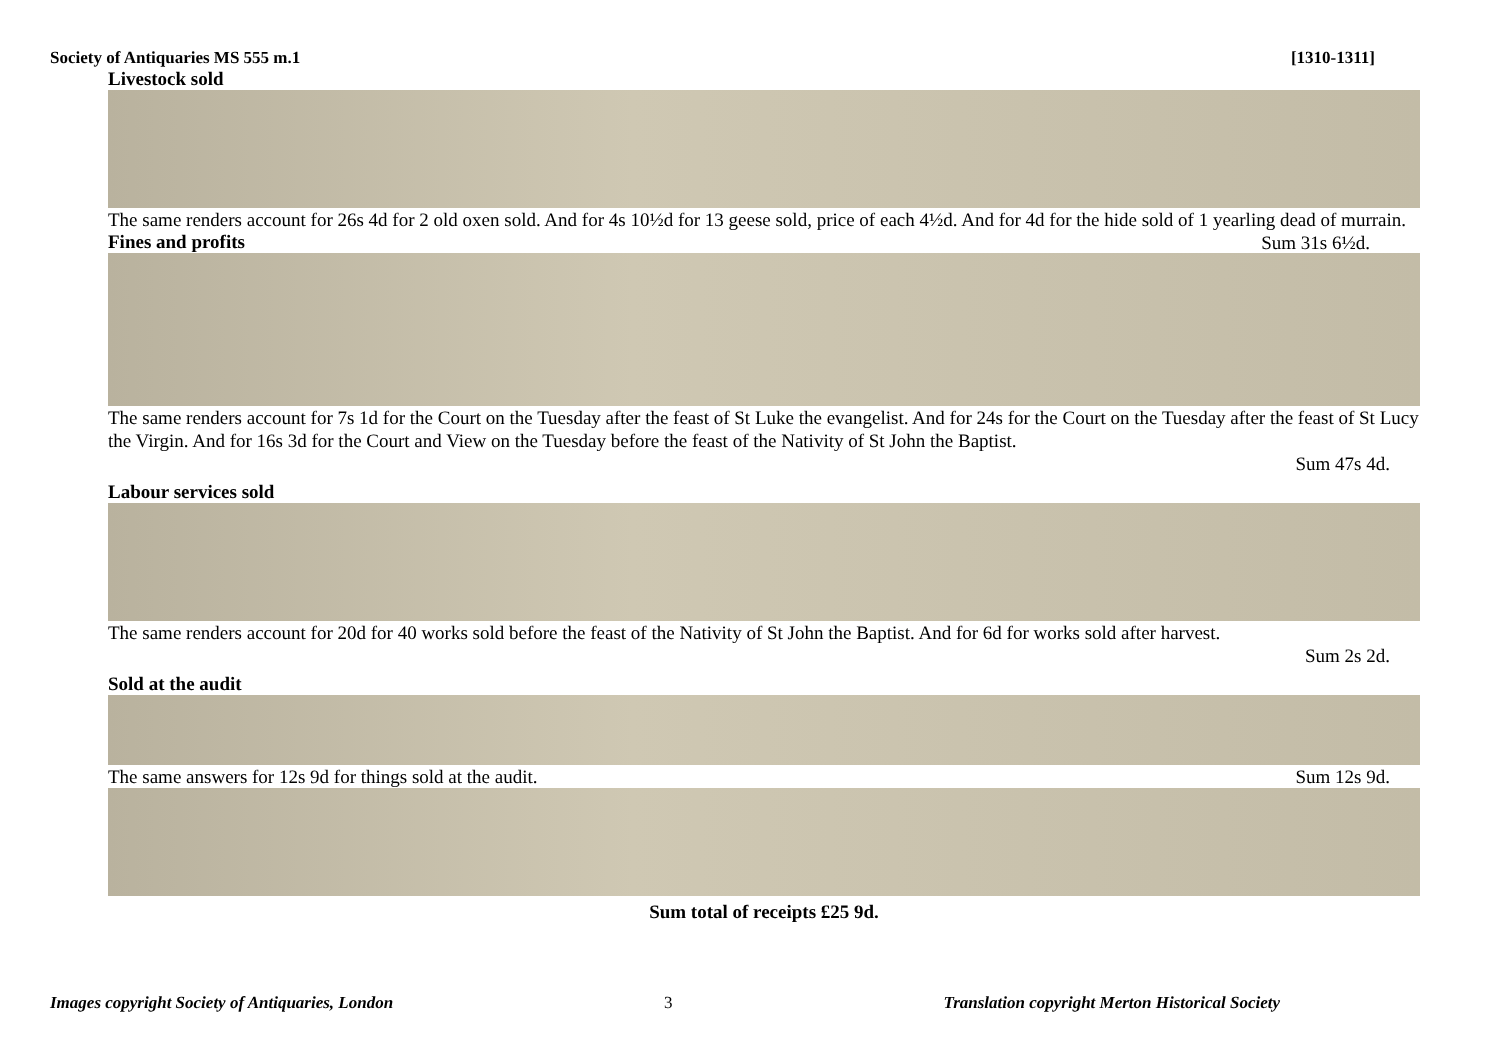Society of Antiquaries MS 555 m.1 [1310-1311]
Livestock sold
The same renders account for 26s 4d for 2 old oxen sold. And for 4s 10½d for 13 geese sold, price of each 4½d. And for 4d for the hide sold of 1 yearling dead of murrain. Sum 31s 6½d.
Fines and profits
The same renders account for 7s 1d for the Court on the Tuesday after the feast of St Luke the evangelist. And for 24s for the Court on the Tuesday after the feast of St Lucy the Virgin. And for 16s 3d for the Court and View on the Tuesday before the feast of the Nativity of St John the Baptist.
Sum 47s 4d.
Labour services sold
The same renders account for 20d for 40 works sold before the feast of the Nativity of St John the Baptist. And for 6d for works sold after harvest.
Sum 2s 2d.
Sold at the audit
The same answers for 12s 9d for things sold at the audit. Sum 12s 9d.
Sum total of receipts £25 9d.
Images copyright Society of Antiquaries, London 3 Translation copyright Merton Historical Society